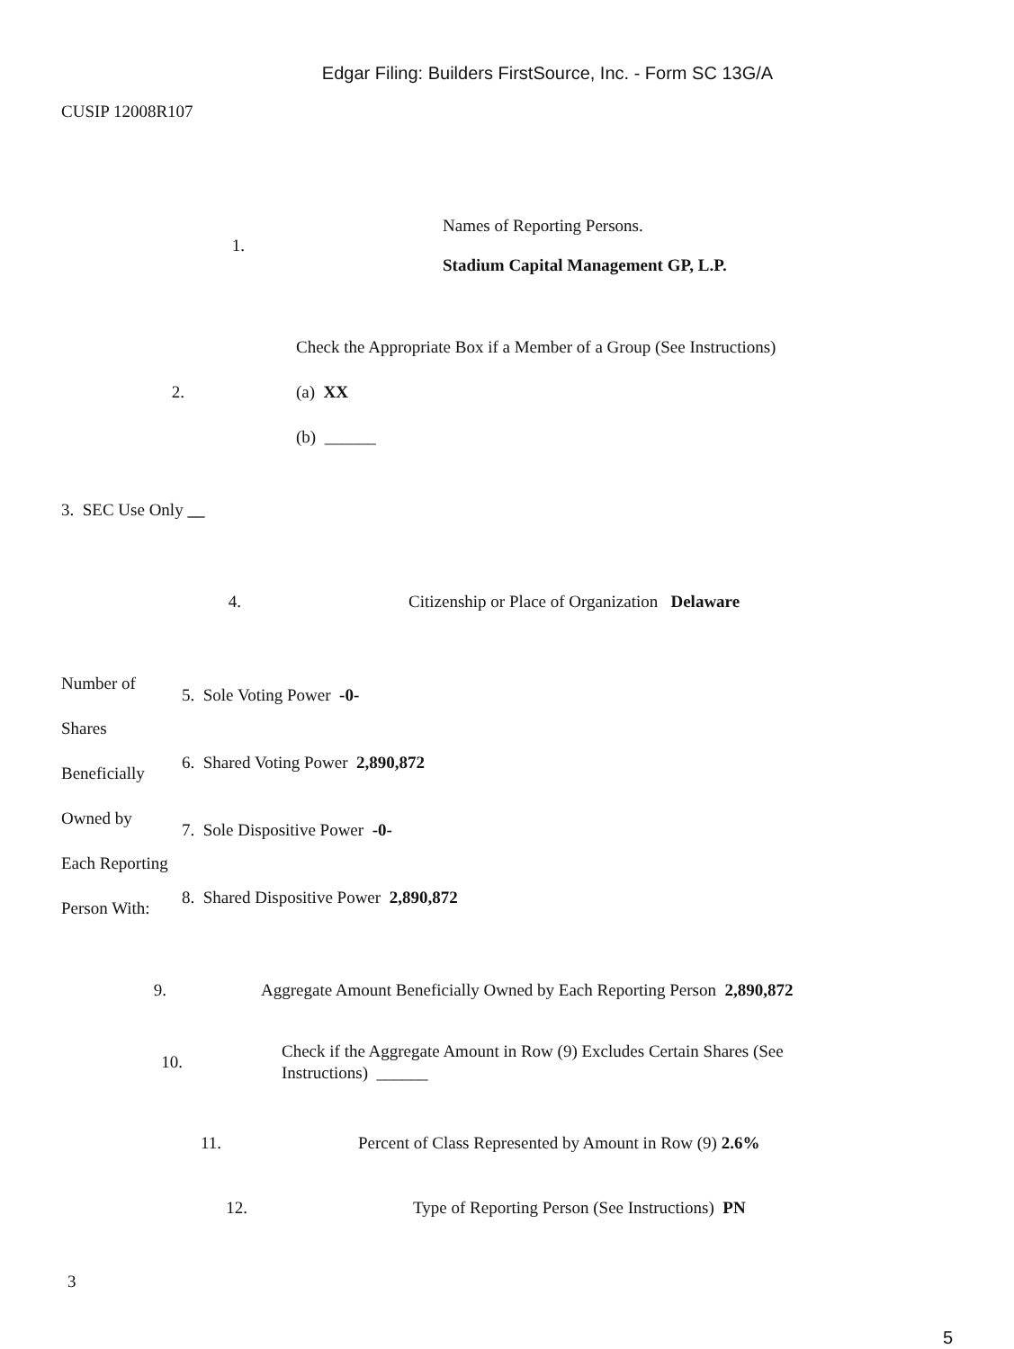Edgar Filing: Builders FirstSource, Inc. - Form SC 13G/A
CUSIP 12008R107
1.
Names of Reporting Persons.
Stadium Capital Management GP, L.P.
2.
Check the Appropriate Box if a Member of a Group (See Instructions)
(a) XX
(b) ______
3. SEC Use Only __
4.
Citizenship or Place of Organization Delaware
| Number of Shares Beneficially Owned by Each Reporting Person With: | 5. Sole Voting Power -0- 6. Shared Voting Power 2,890,872 7. Sole Dispositive Power -0- 8. Shared Dispositive Power 2,890,872 |
9.
Aggregate Amount Beneficially Owned by Each Reporting Person 2,890,872
10.
Check if the Aggregate Amount in Row (9) Excludes Certain Shares (See Instructions) ______
11.
Percent of Class Represented by Amount in Row (9) 2.6%
12.
Type of Reporting Person (See Instructions) PN
3
5